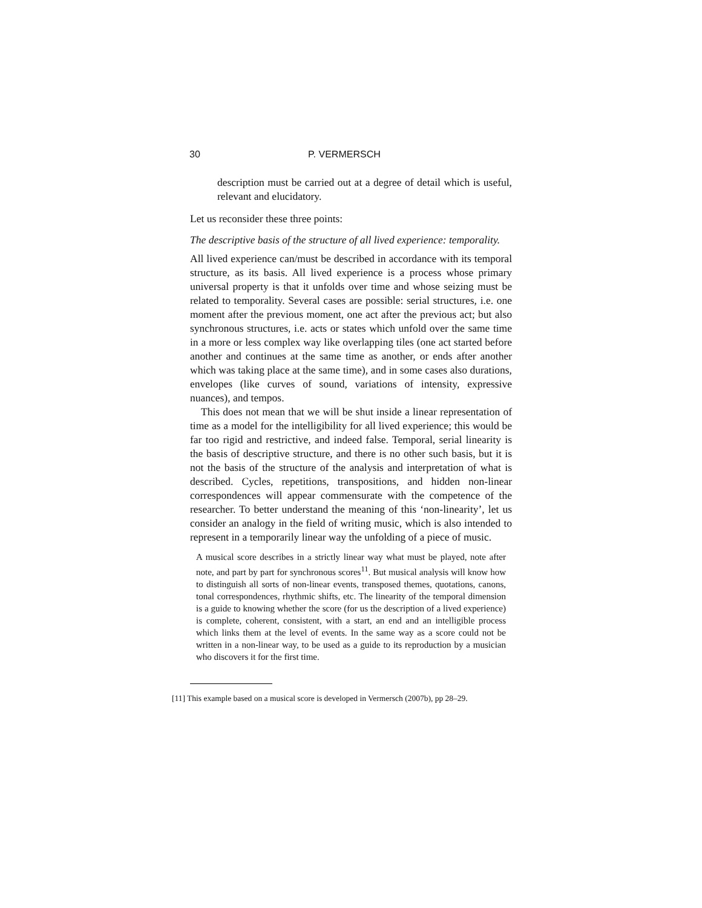30 P. VERMERSCH
description must be carried out at a degree of detail which is useful, relevant and elucidatory.
Let us reconsider these three points:
The descriptive basis of the structure of all lived experience: temporality.
All lived experience can/must be described in accordance with its temporal structure, as its basis. All lived experience is a process whose primary universal property is that it unfolds over time and whose seizing must be related to temporality. Several cases are possible: serial structures, i.e. one moment after the previous moment, one act after the previous act; but also synchronous structures, i.e. acts or states which unfold over the same time in a more or less complex way like overlapping tiles (one act started before another and continues at the same time as another, or ends after another which was taking place at the same time), and in some cases also durations, envelopes (like curves of sound, variations of intensity, expressive nuances), and tempos.
This does not mean that we will be shut inside a linear representation of time as a model for the intelligibility for all lived experience; this would be far too rigid and restrictive, and indeed false. Temporal, serial linearity is the basis of descriptive structure, and there is no other such basis, but it is not the basis of the structure of the analysis and interpretation of what is described. Cycles, repetitions, transpositions, and hidden non-linear correspondences will appear commensurate with the competence of the researcher. To better understand the meaning of this ‘non-linearity’, let us consider an analogy in the field of writing music, which is also intended to represent in a temporarily linear way the unfolding of a piece of music.
A musical score describes in a strictly linear way what must be played, note after note, and part by part for synchronous scores<sup>11</sup>. But musical analysis will know how to distinguish all sorts of non-linear events, transposed themes, quotations, canons, tonal correspondences, rhythmic shifts, etc. The linearity of the temporal dimension is a guide to knowing whether the score (for us the description of a lived experience) is complete, coherent, consistent, with a start, an end and an intelligible process which links them at the level of events. In the same way as a score could not be written in a non-linear way, to be used as a guide to its reproduction by a musician who discovers it for the first time.
[11] This example based on a musical score is developed in Vermersch (2007b), pp 28–29.